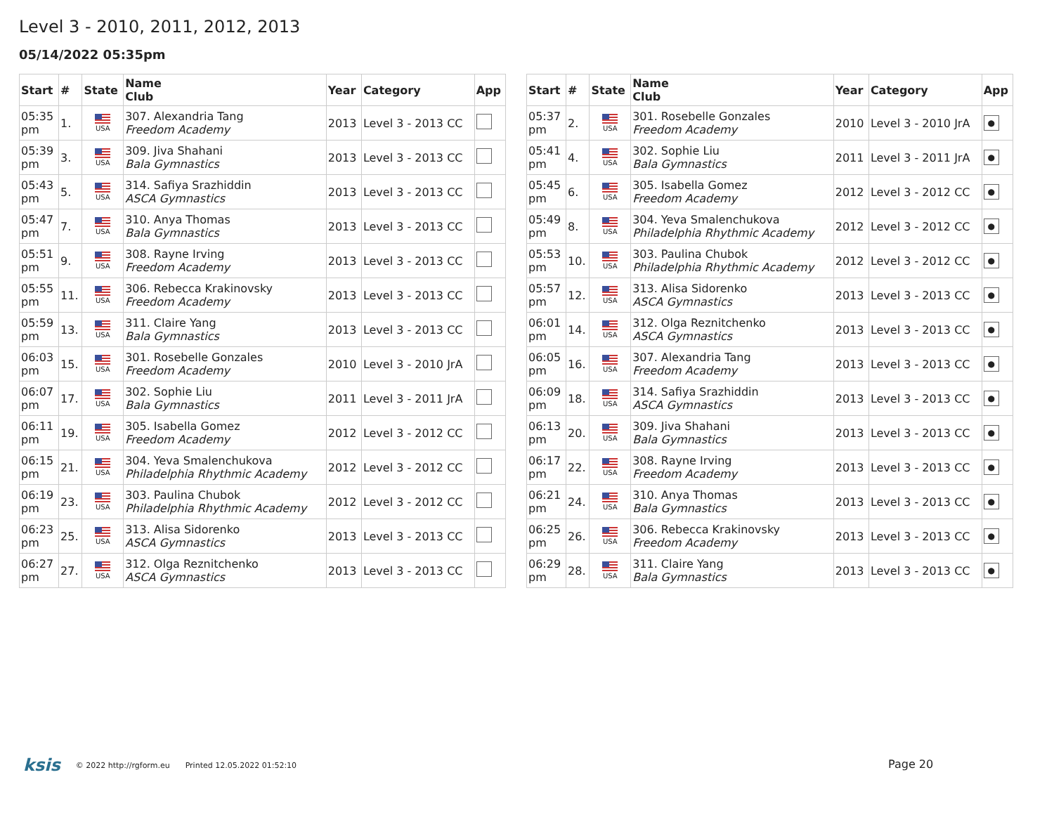Level 3 - 2010, 2011, 2012, 2013
05/14/2022 05:35pm
| Start | # | State | Name Club | Year | Category | App |
| --- | --- | --- | --- | --- | --- | --- |
| 05:35 pm | 1. | USA | 307. Alexandria Tang Freedom Academy | 2013 | Level 3 - 2013 CC | |
| 05:39 pm | 3. | USA | 309. Jiva Shahani Bala Gymnastics | 2013 | Level 3 - 2013 CC | |
| 05:43 pm | 5. | USA | 314. Safiya Srazhiddin ASCA Gymnastics | 2013 | Level 3 - 2013 CC | |
| 05:47 pm | 7. | USA | 310. Anya Thomas Bala Gymnastics | 2013 | Level 3 - 2013 CC | |
| 05:51 pm | 9. | USA | 308. Rayne Irving Freedom Academy | 2013 | Level 3 - 2013 CC | |
| 05:55 pm | 11. | USA | 306. Rebecca Krakinovsky Freedom Academy | 2013 | Level 3 - 2013 CC | |
| 05:59 pm | 13. | USA | 311. Claire Yang Bala Gymnastics | 2013 | Level 3 - 2013 CC | |
| 06:03 pm | 15. | USA | 301. Rosebelle Gonzales Freedom Academy | 2010 | Level 3 - 2010 JrA | |
| 06:07 pm | 17. | USA | 302. Sophie Liu Bala Gymnastics | 2011 | Level 3 - 2011 JrA | |
| 06:11 pm | 19. | USA | 305. Isabella Gomez Freedom Academy | 2012 | Level 3 - 2012 CC | |
| 06:15 pm | 21. | USA | 304. Yeva Smalenchukova Philadelphia Rhythmic Academy | 2012 | Level 3 - 2012 CC | |
| 06:19 pm | 23. | USA | 303. Paulina Chubok Philadelphia Rhythmic Academy | 2012 | Level 3 - 2012 CC | |
| 06:23 pm | 25. | USA | 313. Alisa Sidorenko ASCA Gymnastics | 2013 | Level 3 - 2013 CC | |
| 06:27 pm | 27. | USA | 312. Olga Reznitchenko ASCA Gymnastics | 2013 | Level 3 - 2013 CC | |
| Start | # | State | Name Club | Year | Category | App |
| --- | --- | --- | --- | --- | --- | --- |
| 05:37 pm | 2. | USA | 301. Rosebelle Gonzales Freedom Academy | 2010 | Level 3 - 2010 JrA | ● |
| 05:41 pm | 4. | USA | 302. Sophie Liu Bala Gymnastics | 2011 | Level 3 - 2011 JrA | ● |
| 05:45 pm | 6. | USA | 305. Isabella Gomez Freedom Academy | 2012 | Level 3 - 2012 CC | ● |
| 05:49 pm | 8. | USA | 304. Yeva Smalenchukova Philadelphia Rhythmic Academy | 2012 | Level 3 - 2012 CC | ● |
| 05:53 pm | 10. | USA | 303. Paulina Chubok Philadelphia Rhythmic Academy | 2012 | Level 3 - 2012 CC | ● |
| 05:57 pm | 12. | USA | 313. Alisa Sidorenko ASCA Gymnastics | 2013 | Level 3 - 2013 CC | ● |
| 06:01 pm | 14. | USA | 312. Olga Reznitchenko ASCA Gymnastics | 2013 | Level 3 - 2013 CC | ● |
| 06:05 pm | 16. | USA | 307. Alexandria Tang Freedom Academy | 2013 | Level 3 - 2013 CC | ● |
| 06:09 pm | 18. | USA | 314. Safiya Srazhiddin ASCA Gymnastics | 2013 | Level 3 - 2013 CC | ● |
| 06:13 pm | 20. | USA | 309. Jiva Shahani Bala Gymnastics | 2013 | Level 3 - 2013 CC | ● |
| 06:17 pm | 22. | USA | 308. Rayne Irving Freedom Academy | 2013 | Level 3 - 2013 CC | ● |
| 06:21 pm | 24. | USA | 310. Anya Thomas Bala Gymnastics | 2013 | Level 3 - 2013 CC | ● |
| 06:25 pm | 26. | USA | 306. Rebecca Krakinovsky Freedom Academy | 2013 | Level 3 - 2013 CC | ● |
| 06:29 pm | 28. | USA | 311. Claire Yang Bala Gymnastics | 2013 | Level 3 - 2013 CC | ● |
ksis © 2022 http://rgform.eu Printed 12.05.2022 01:52:10
Page 20